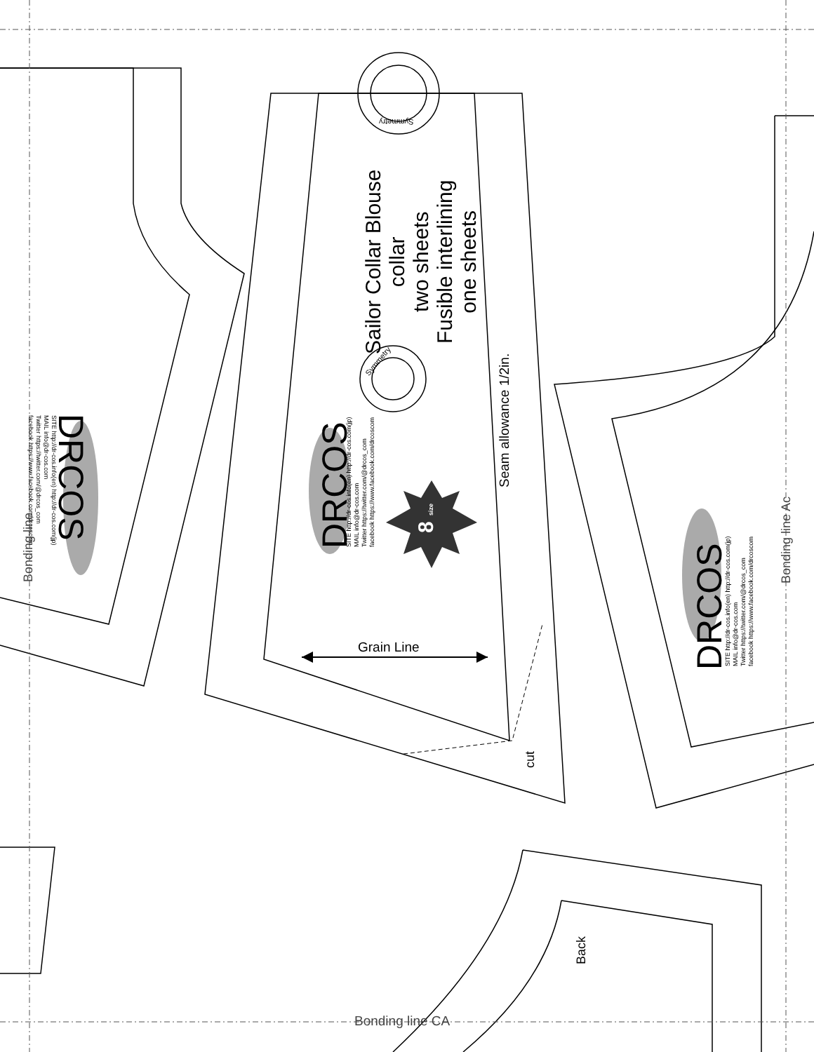Sailor Collar Blouse
collar
two sheets
Fusible interlining
one sheets
Seam allowance 1/2in.
Grain Line
cut
Back
Bonding line Ac
Bonding line CA
8 size
DRCOS
SITE http://dr-cos.info(en) http://dr-cos.com(jp)
MAIL info@dr-cos.com
Twitter https://twitter.com/@drcos_com
facebook https://www.facebook.com/drcoscom
DRCOS
SITE http://dr-cos.info(en) http://dr-cos.com(jp)
MAIL info@dr-cos.com
Twitter https://twitter.com/@drcos_com
facebook https://www.facebook.com/drcoscom
Bonding line
DRCOS
SITE http://dr-cos.info(en) http://dr-cos.com(jp)
MAIL info@dr-cos.com
Twitter https://twitter.com/@drcos_com
facebook https://www.facebook.com/drcoscom
Symmetry
Symmetry